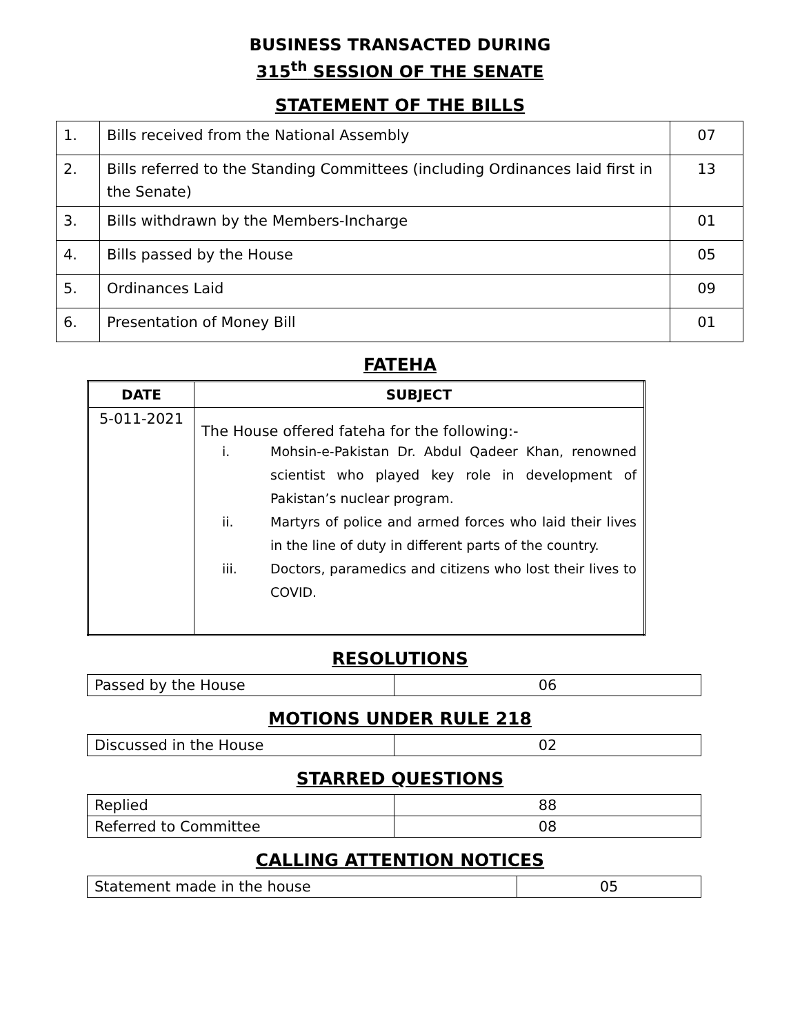BUSINESS TRANSACTED DURING
315<sup>th</sup> SESSION OF THE SENATE
STATEMENT OF THE BILLS
| 1. | Bills received from the National Assembly | 07 |
| 2. | Bills referred to the Standing Committees (including Ordinances laid first in the Senate) | 13 |
| 3. | Bills withdrawn by the Members-Incharge | 01 |
| 4. | Bills passed by the House | 05 |
| 5. | Ordinances Laid | 09 |
| 6. | Presentation of Money Bill | 01 |
FATEHA
| DATE | SUBJECT |
| --- | --- |
| 5-011-2021 | The House offered fateha for the following:- i. Mohsin-e-Pakistan Dr. Abdul Qadeer Khan, renowned scientist who played key role in development of Pakistan’s nuclear program. ii. Martyrs of police and armed forces who laid their lives in the line of duty in different parts of the country. iii. Doctors, paramedics and citizens who lost their lives to COVID. |
RESOLUTIONS
| Passed by the House | 06 |
MOTIONS UNDER RULE 218
| Discussed in the House | 02 |
STARRED QUESTIONS
| Replied | 88 |
| Referred to Committee | 08 |
CALLING ATTENTION NOTICES
| Statement made in the house | 05 |